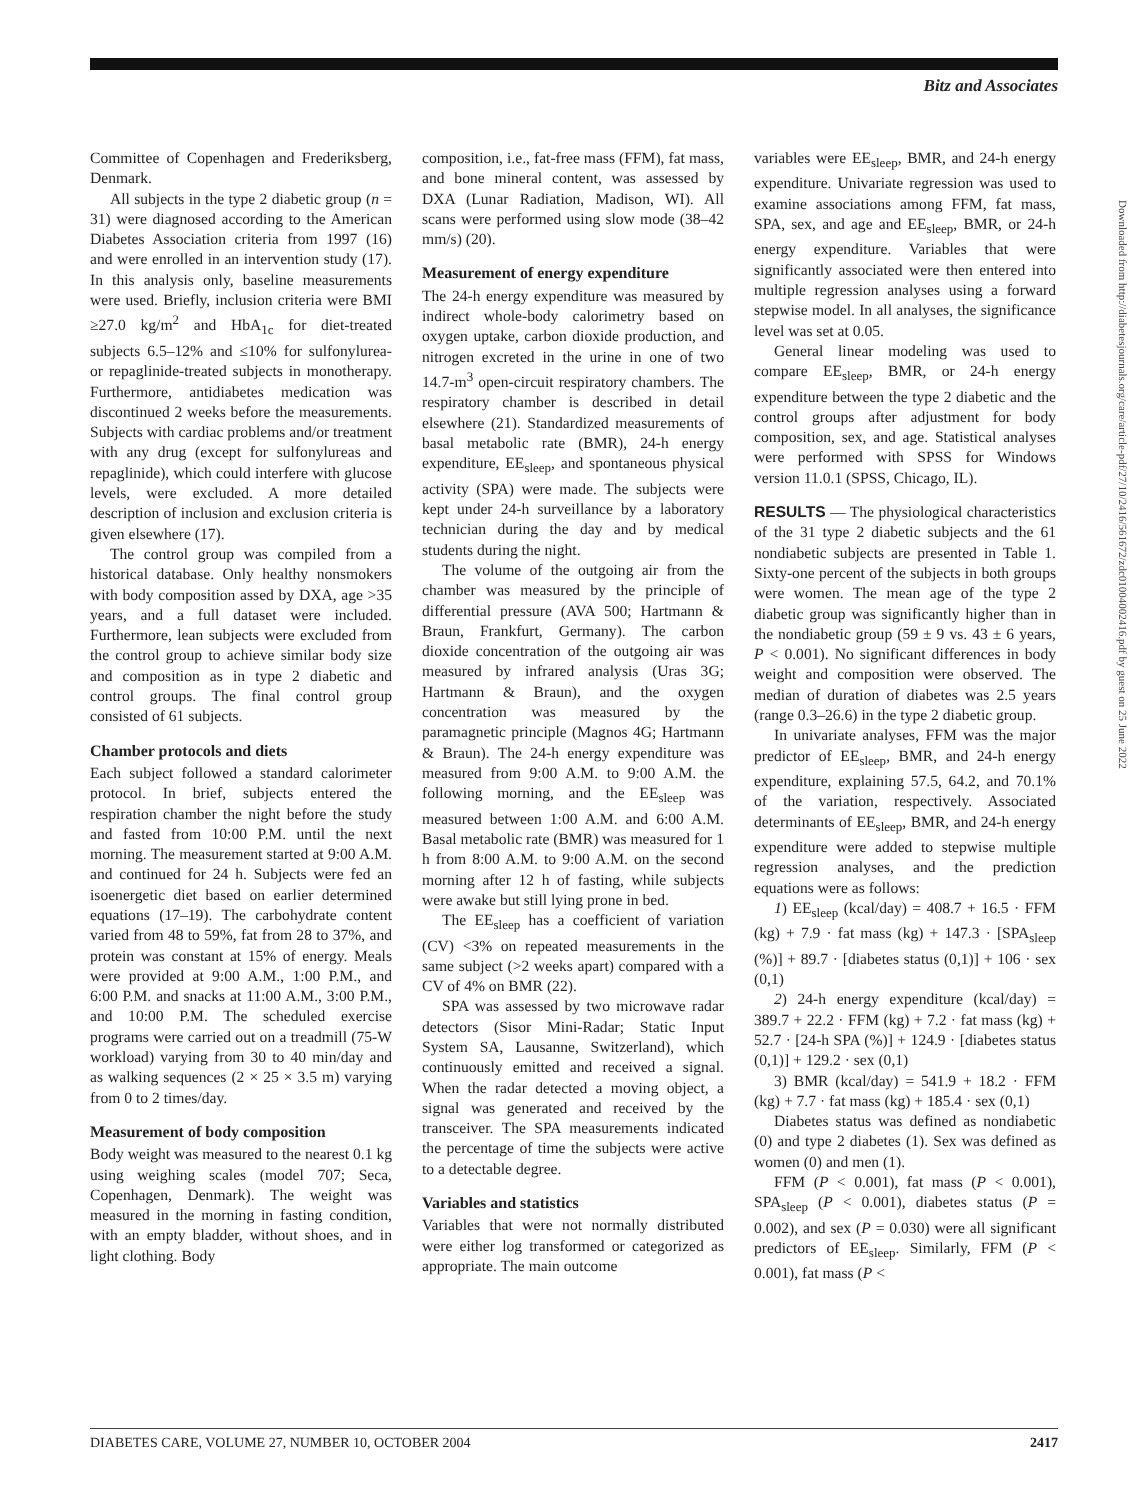Bitz and Associates
Committee of Copenhagen and Frederiksberg, Denmark.
All subjects in the type 2 diabetic group (n = 31) were diagnosed according to the American Diabetes Association criteria from 1997 (16) and were enrolled in an intervention study (17). In this analysis only, baseline measurements were used. Briefly, inclusion criteria were BMI ≥27.0 kg/m<sup>2</sup> and HbA<sub>1c</sub> for diet-treated subjects 6.5–12% and ≤10% for sulfonylurea- or repaglinide-treated subjects in monotherapy. Furthermore, antidiabetes medication was discontinued 2 weeks before the measurements. Subjects with cardiac problems and/or treatment with any drug (except for sulfonylureas and repaglinide), which could interfere with glucose levels, were excluded. A more detailed description of inclusion and exclusion criteria is given elsewhere (17).
The control group was compiled from a historical database. Only healthy nonsmokers with body composition assed by DXA, age >35 years, and a full dataset were included. Furthermore, lean subjects were excluded from the control group to achieve similar body size and composition as in type 2 diabetic and control groups. The final control group consisted of 61 subjects.
Chamber protocols and diets
Each subject followed a standard calorimeter protocol. In brief, subjects entered the respiration chamber the night before the study and fasted from 10:00 P.M. until the next morning. The measurement started at 9:00 A.M. and continued for 24 h. Subjects were fed an isoenergetic diet based on earlier determined equations (17–19). The carbohydrate content varied from 48 to 59%, fat from 28 to 37%, and protein was constant at 15% of energy. Meals were provided at 9:00 A.M., 1:00 P.M., and 6:00 P.M. and snacks at 11:00 A.M., 3:00 P.M., and 10:00 P.M. The scheduled exercise programs were carried out on a treadmill (75-W workload) varying from 30 to 40 min/day and as walking sequences (2 × 25 × 3.5 m) varying from 0 to 2 times/day.
Measurement of body composition
Body weight was measured to the nearest 0.1 kg using weighing scales (model 707; Seca, Copenhagen, Denmark). The weight was measured in the morning in fasting condition, with an empty bladder, without shoes, and in light clothing. Body
composition, i.e., fat-free mass (FFM), fat mass, and bone mineral content, was assessed by DXA (Lunar Radiation, Madison, WI). All scans were performed using slow mode (38–42 mm/s) (20).
Measurement of energy expenditure
The 24-h energy expenditure was measured by indirect whole-body calorimetry based on oxygen uptake, carbon dioxide production, and nitrogen excreted in the urine in one of two 14.7-m<sup>3</sup> open-circuit respiratory chambers. The respiratory chamber is described in detail elsewhere (21). Standardized measurements of basal metabolic rate (BMR), 24-h energy expenditure, EE<sub>sleep</sub>, and spontaneous physical activity (SPA) were made. The subjects were kept under 24-h surveillance by a laboratory technician during the day and by medical students during the night.
The volume of the outgoing air from the chamber was measured by the principle of differential pressure (AVA 500; Hartmann & Braun, Frankfurt, Germany). The carbon dioxide concentration of the outgoing air was measured by infrared analysis (Uras 3G; Hartmann & Braun), and the oxygen concentration was measured by the paramagnetic principle (Magnos 4G; Hartmann & Braun). The 24-h energy expenditure was measured from 9:00 A.M. to 9:00 A.M. the following morning, and the EE<sub>sleep</sub> was measured between 1:00 A.M. and 6:00 A.M. Basal metabolic rate (BMR) was measured for 1 h from 8:00 A.M. to 9:00 A.M. on the second morning after 12 h of fasting, while subjects were awake but still lying prone in bed.
The EE<sub>sleep</sub> has a coefficient of variation (CV) <3% on repeated measurements in the same subject (>2 weeks apart) compared with a CV of 4% on BMR (22).
SPA was assessed by two microwave radar detectors (Sisor Mini-Radar; Static Input System SA, Lausanne, Switzerland), which continuously emitted and received a signal. When the radar detected a moving object, a signal was generated and received by the transceiver. The SPA measurements indicated the percentage of time the subjects were active to a detectable degree.
Variables and statistics
Variables that were not normally distributed were either log transformed or categorized as appropriate. The main outcome
variables were EE<sub>sleep</sub>, BMR, and 24-h energy expenditure. Univariate regression was used to examine associations among FFM, fat mass, SPA, sex, and age and EE<sub>sleep</sub>, BMR, or 24-h energy expenditure. Variables that were significantly associated were then entered into multiple regression analyses using a forward stepwise model. In all analyses, the significance level was set at 0.05.
General linear modeling was used to compare EE<sub>sleep</sub>, BMR, or 24-h energy expenditure between the type 2 diabetic and the control groups after adjustment for body composition, sex, and age. Statistical analyses were performed with SPSS for Windows version 11.0.1 (SPSS, Chicago, IL).
RESULTS — The physiological characteristics of the 31 type 2 diabetic subjects and the 61 nondiabetic subjects are presented in Table 1. Sixty-one percent of the subjects in both groups were women. The mean age of the type 2 diabetic group was significantly higher than in the nondiabetic group (59 ± 9 vs. 43 ± 6 years, P < 0.001). No significant differences in body weight and composition were observed. The median of duration of diabetes was 2.5 years (range 0.3–26.6) in the type 2 diabetic group.
In univariate analyses, FFM was the major predictor of EE<sub>sleep</sub>, BMR, and 24-h energy expenditure, explaining 57.5, 64.2, and 70.1% of the variation, respectively. Associated determinants of EE<sub>sleep</sub>, BMR, and 24-h energy expenditure were added to stepwise multiple regression analyses, and the prediction equations were as follows:
1) EE<sub>sleep</sub> (kcal/day) = 408.7 + 16.5 · FFM (kg) + 7.9 · fat mass (kg) + 147.3 · [SPA<sub>sleep</sub> (%)] + 89.7 · [diabetes status (0,1)] + 106 · sex (0,1)
2) 24-h energy expenditure (kcal/day) = 389.7 + 22.2 · FFM (kg) + 7.2 · fat mass (kg) + 52.7 · [24-h SPA (%)] + 124.9 · [diabetes status (0,1)] + 129.2 · sex (0,1)
3) BMR (kcal/day) = 541.9 + 18.2 · FFM (kg) + 7.7 · fat mass (kg) + 185.4 · sex (0,1)
Diabetes status was defined as nondiabetic (0) and type 2 diabetes (1). Sex was defined as women (0) and men (1).
FFM (P < 0.001), fat mass (P < 0.001), SPA<sub>sleep</sub> (P < 0.001), diabetes status (P = 0.002), and sex (P = 0.030) were all significant predictors of EE<sub>sleep</sub>. Similarly, FFM (P < 0.001), fat mass (P <
Downloaded from http://diabetesjournals.org/care/article-pdf/27/10/2416/561672/zdc01004002416.pdf by guest on 25 June 2022
DIABETES CARE, VOLUME 27, NUMBER 10, OCTOBER 2004 2417